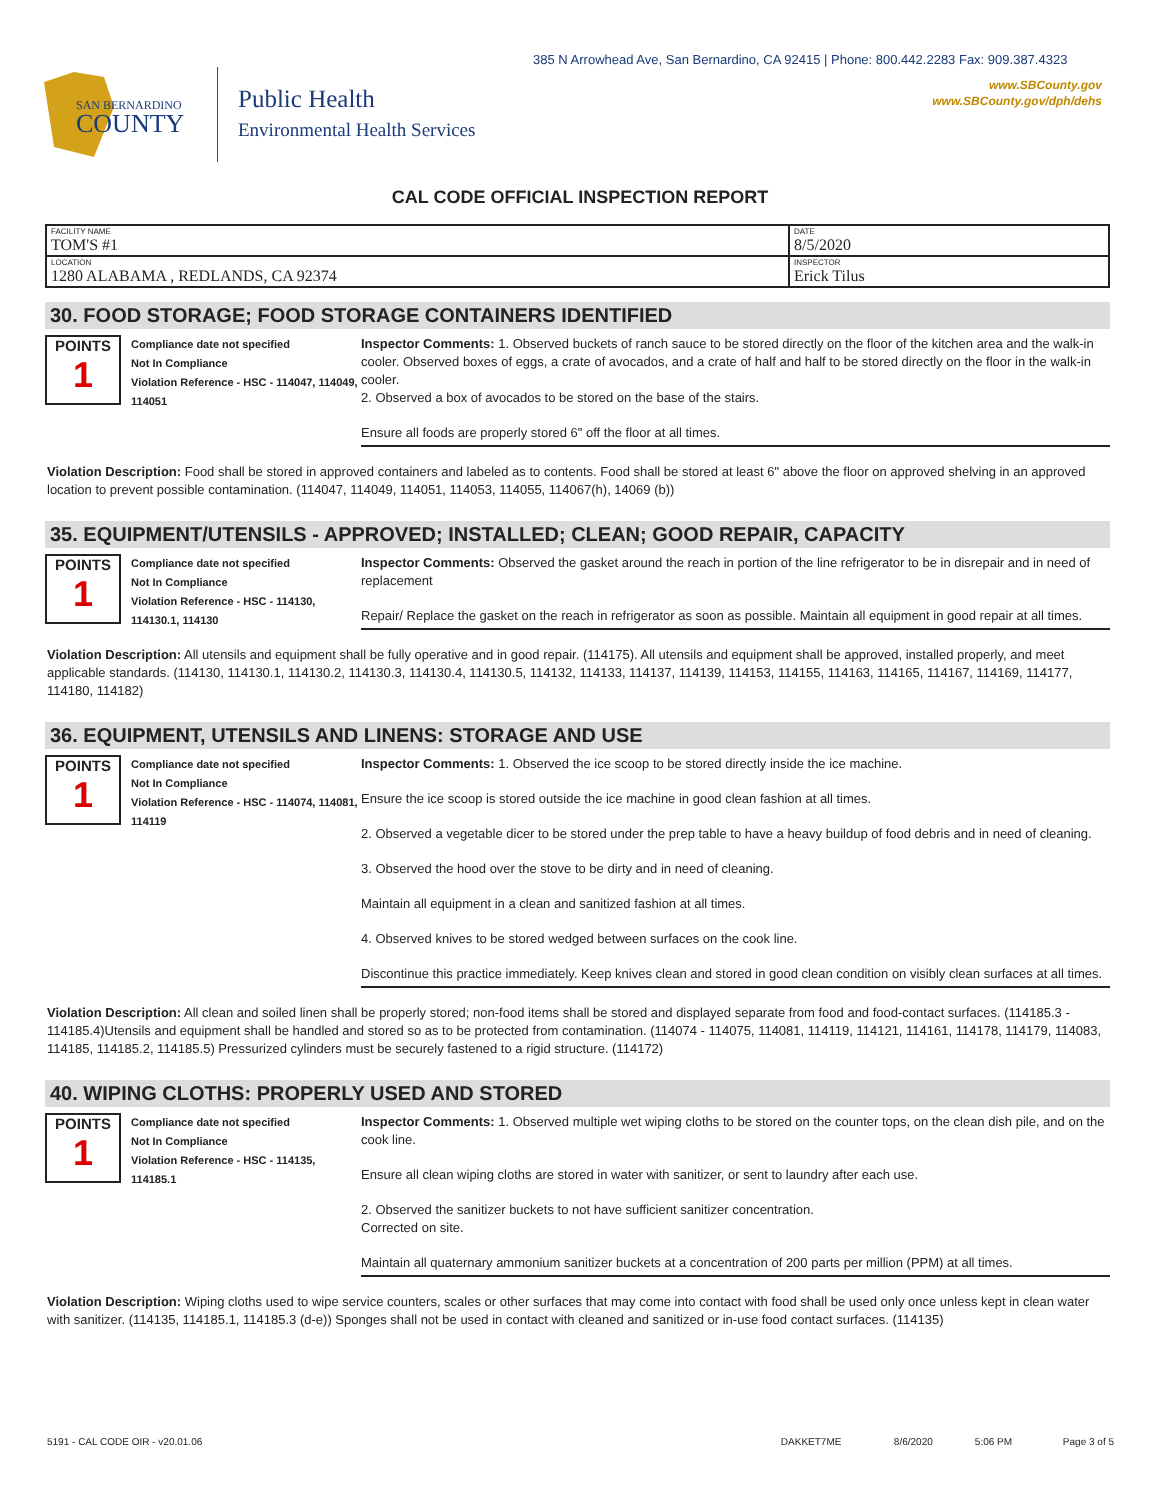385 N Arrowhead Ave, San Bernardino, CA 92415 | Phone: 800.442.2283 Fax: 909.387.4323
SAN BERNARDINO
COUNTY
Public Health
Environmental Health Services
www.SBCounty.gov
www.SBCounty.gov/dph/dehs
CAL CODE OFFICIAL INSPECTION REPORT
| FACILITY NAME TOM'S #1 | DATE 8/5/2020 |
| LOCATION 1280 ALABAMA , REDLANDS, CA 92374 | INSPECTOR Erick Tilus |
30. FOOD STORAGE; FOOD STORAGE CONTAINERS IDENTIFIED
POINTS
1
Compliance date not specified
Not In Compliance
Violation Reference - HSC - 114047, 114049, 114051
Inspector Comments: 1. Observed buckets of ranch sauce to be stored directly on the floor of the kitchen area and the walk-in cooler. Observed boxes of eggs, a crate of avocados, and a crate of half and half to be stored directly on the floor in the walk-in cooler.
2. Observed a box of avocados to be stored on the base of the stairs.
Ensure all foods are properly stored 6" off the floor at all times.
Violation Description: Food shall be stored in approved containers and labeled as to contents. Food shall be stored at least 6" above the floor on approved shelving in an approved location to prevent possible contamination. (114047, 114049, 114051, 114053, 114055, 114067(h), 14069 (b))
35. EQUIPMENT/UTENSILS - APPROVED; INSTALLED; CLEAN; GOOD REPAIR, CAPACITY
POINTS
1
Compliance date not specified
Not In Compliance
Violation Reference - HSC - 114130, 114130.1, 114130
Inspector Comments: Observed the gasket around the reach in portion of the line refrigerator to be in disrepair and in need of replacement
Repair/ Replace the gasket on the reach in refrigerator as soon as possible. Maintain all equipment in good repair at all times.
Violation Description: All utensils and equipment shall be fully operative and in good repair. (114175). All utensils and equipment shall be approved, installed properly, and meet applicable standards. (114130, 114130.1, 114130.2, 114130.3, 114130.4, 114130.5, 114132, 114133, 114137, 114139, 114153, 114155, 114163, 114165, 114167, 114169, 114177, 114180, 114182)
36. EQUIPMENT, UTENSILS AND LINENS: STORAGE AND USE
POINTS
1
Compliance date not specified
Not In Compliance
Violation Reference - HSC - 114074, 114081, 114119
Inspector Comments: 1. Observed the ice scoop to be stored directly inside the ice machine.
Ensure the ice scoop is stored outside the ice machine in good clean fashion at all times.
2. Observed a vegetable dicer to be stored under the prep table to have a heavy buildup of food debris and in need of cleaning.
3. Observed the hood over the stove to be dirty and in need of cleaning.
Maintain all equipment in a clean and sanitized fashion at all times.
4. Observed knives to be stored wedged between surfaces on the cook line.
Discontinue this practice immediately. Keep knives clean and stored in good clean condition on visibly clean surfaces at all times.
Violation Description: All clean and soiled linen shall be properly stored; non-food items shall be stored and displayed separate from food and food-contact surfaces. (114185.3 - 114185.4)Utensils and equipment shall be handled and stored so as to be protected from contamination. (114074 - 114075, 114081, 114119, 114121, 114161, 114178, 114179, 114083, 114185, 114185.2, 114185.5) Pressurized cylinders must be securely fastened to a rigid structure. (114172)
40. WIPING CLOTHS: PROPERLY USED AND STORED
POINTS
1
Compliance date not specified
Not In Compliance
Violation Reference - HSC - 114135, 114185.1
Inspector Comments: 1. Observed multiple wet wiping cloths to be stored on the counter tops, on the clean dish pile, and on the cook line.
Ensure all clean wiping cloths are stored in water with sanitizer, or sent to laundry after each use.
2. Observed the sanitizer buckets to not have sufficient sanitizer concentration.
Corrected on site.
Maintain all quaternary ammonium sanitizer buckets at a concentration of 200 parts per million (PPM) at all times.
Violation Description: Wiping cloths used to wipe service counters, scales or other surfaces that may come into contact with food shall be used only once unless kept in clean water with sanitizer. (114135, 114185.1, 114185.3 (d-e)) Sponges shall not be used in contact with cleaned and sanitized or in-use food contact surfaces. (114135)
5191 - CAL CODE OIR - v20.01.06 DAKKET7ME 8/6/2020 5:06 PM Page 3 of 5